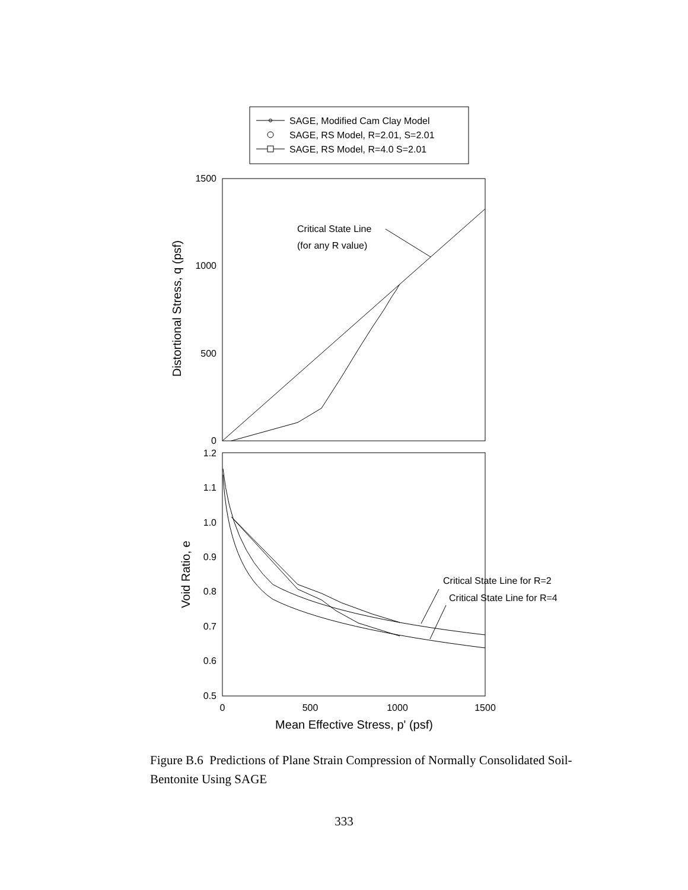SAGE, Modified Cam Clay Model
SAGE, RS Model, R=2.01, S=2.01
SAGE, RS Model, R=4.0 S=2.01
1500
1000
500
0
Critical State Line
(for any R value)
Distortional Stress, q (psf)
1.2
1.1
1.0
0.9
0.8
0.7
0.6
0.5
Critical State Line for R=2
Critical State Line for R=4
Void Ratio, e
0
500
1000
1500
Mean Effective Stress, p' (psf)
Figure B.6 Predictions of Plane Strain Compression of Normally Consolidated Soil-Bentonite Using SAGE
333